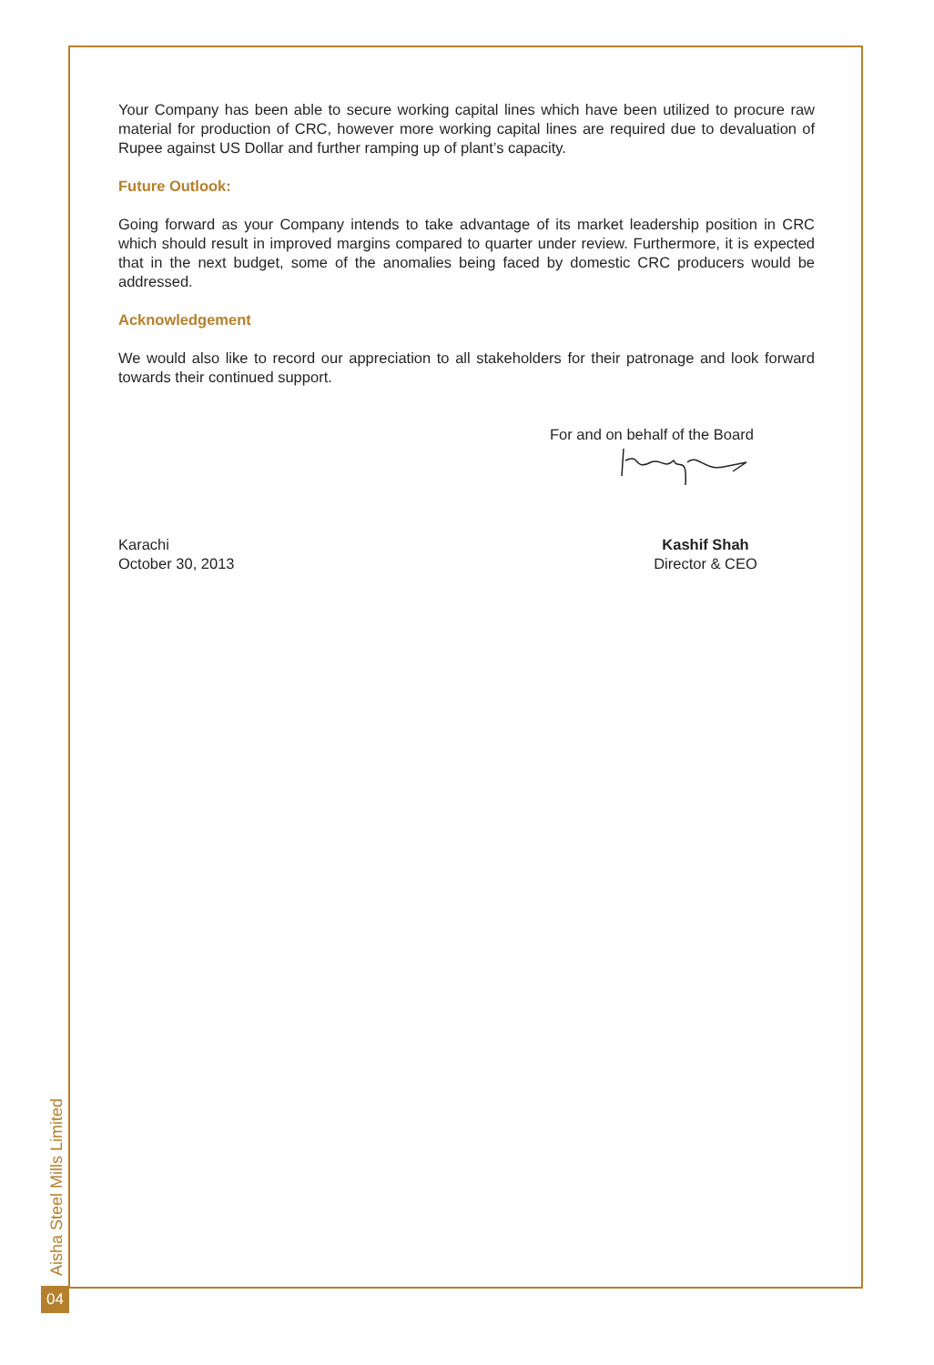Your Company has been able to secure working capital lines which have been utilized to procure raw material for production of CRC, however more working capital lines are required due to devaluation of Rupee against US Dollar and further ramping up of plant’s capacity.
Future Outlook:
Going forward as your Company intends to take advantage of its market leadership position in CRC which should result in improved margins compared to quarter under review. Furthermore, it is expected that in the next budget, some of the anomalies being faced by domestic CRC producers would be addressed.
Acknowledgement
We would also like to record our appreciation to all stakeholders for their patronage and look forward towards their continued support.
For and on behalf of the Board
Karachi
October 30, 2013
Kashif Shah
Director & CEO
Aisha Steel Mills Limited
04